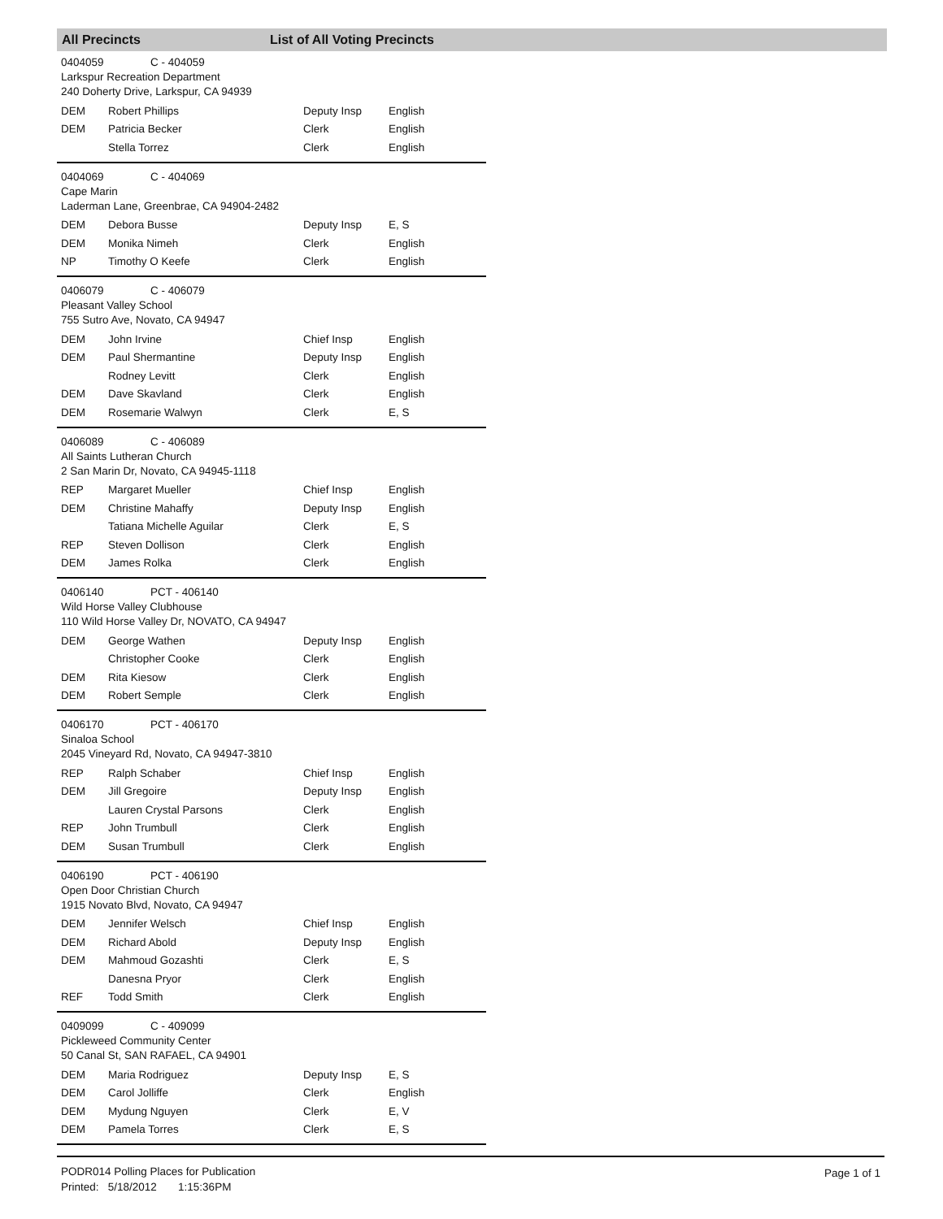All Precincts List of All Voting Precincts
0404059 C - 404059
Larkspur Recreation Department
240 Doherty Drive, Larkspur, CA 94939
| DEM | Robert Phillips | Deputy Insp | English |
| DEM | Patricia Becker | Clerk | English |
| | Stella Torrez | Clerk | English |
0404069 C - 404069
Cape Marin
Laderman Lane, Greenbrae, CA 94904-2482
| DEM | Debora Busse | Deputy Insp | E, S |
| DEM | Monika Nimeh | Clerk | English |
| NP | Timothy O Keefe | Clerk | English |
0406079 C - 406079
Pleasant Valley School
755 Sutro Ave, Novato, CA 94947
| DEM | John Irvine | Chief Insp | English |
| DEM | Paul Shermantine | Deputy Insp | English |
| | Rodney Levitt | Clerk | English |
| DEM | Dave Skavland | Clerk | English |
| DEM | Rosemarie Walwyn | Clerk | E, S |
0406089 C - 406089
All Saints Lutheran Church
2 San Marin Dr, Novato, CA 94945-1118
| REP | Margaret Mueller | Chief Insp | English |
| DEM | Christine Mahaffy | Deputy Insp | English |
| | Tatiana Michelle Aguilar | Clerk | E, S |
| REP | Steven Dollison | Clerk | English |
| DEM | James Rolka | Clerk | English |
0406140 PCT - 406140
Wild Horse Valley Clubhouse
110 Wild Horse Valley Dr, NOVATO, CA 94947
| DEM | George Wathen | Deputy Insp | English |
| | Christopher Cooke | Clerk | English |
| DEM | Rita Kiesow | Clerk | English |
| DEM | Robert Semple | Clerk | English |
0406170 PCT - 406170
Sinaloa School
2045 Vineyard Rd, Novato, CA 94947-3810
| REP | Ralph Schaber | Chief Insp | English |
| DEM | Jill Gregoire | Deputy Insp | English |
| | Lauren Crystal Parsons | Clerk | English |
| REP | John Trumbull | Clerk | English |
| DEM | Susan Trumbull | Clerk | English |
0406190 PCT - 406190
Open Door Christian Church
1915 Novato Blvd, Novato, CA 94947
| DEM | Jennifer Welsch | Chief Insp | English |
| DEM | Richard Abold | Deputy Insp | English |
| DEM | Mahmoud Gozashti | Clerk | E, S |
| | Danesna Pryor | Clerk | English |
| REF | Todd Smith | Clerk | English |
0409099 C - 409099
Pickleweed Community Center
50 Canal St, SAN RAFAEL, CA 94901
| DEM | Maria Rodriguez | Deputy Insp | E, S |
| DEM | Carol Jolliffe | Clerk | English |
| DEM | Mydung Nguyen | Clerk | E, V |
| DEM | Pamela Torres | Clerk | E, S |
PODR014 Polling Places for Publication
Printed: 5/18/2012 1:15:36PM
Page 1 of 1